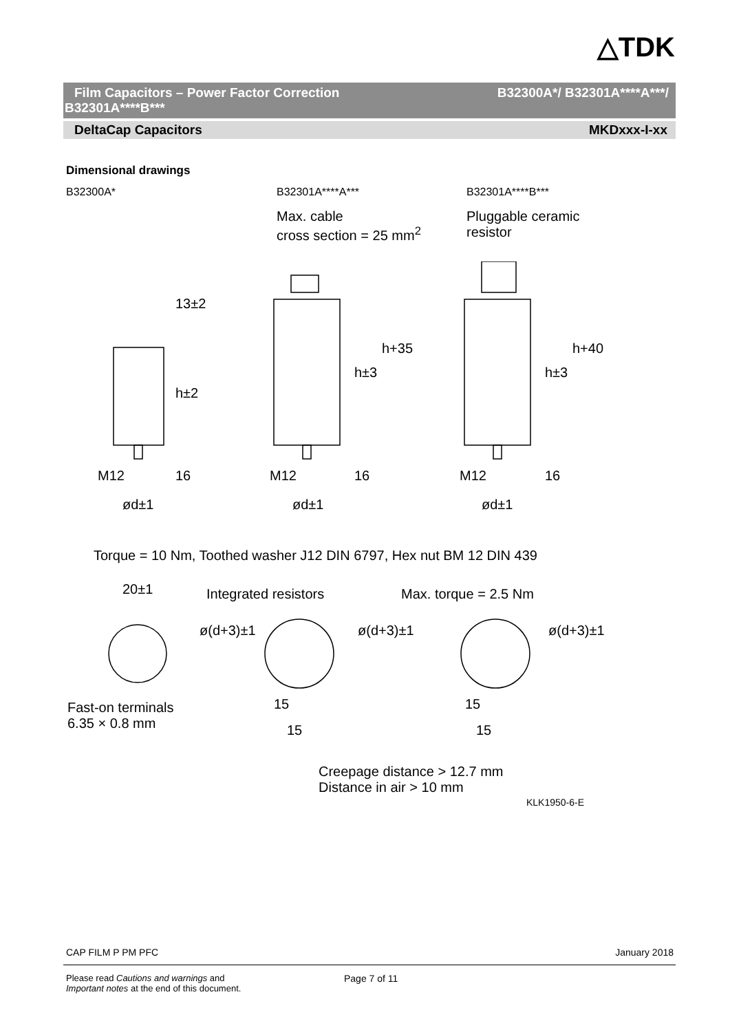△TDK
Film Capacitors – Power Factor Correction B32300A*/ B32301A****A***/
B32301A****B***
DeltaCap Capacitors MKDxxx-I-xx
Dimensional drawings
B32300A* B32301A****A*** B32301A****B***
Max. cable
cross section = 25 mm<sup>2</sup>
Pluggable ceramic
resistor
M12 M12 M12
ød±1 ød±1 ød±1
13±2
h±2
16
h±3
h+35
16
h±3
h+40
16
Torque = 10 Nm, Toothed washer J12 DIN 6797, Hex nut BM 12 DIN 439
20±1 Integrated resistors Max. torque = 2.5 Nm
ø(d+3)±1 ø(d+3)±1 ø(d+3)±1
Fast-on terminals
6.35 × 0.8 mm
15 15
15 15
Creepage distance > 12.7 mm
Distance in air > 10 mm
KLK1950-6-E
CAP FILM P PM PFC January 2018
Please read Cautions and warnings and
Important notes at the end of this document.
Page 7 of 11